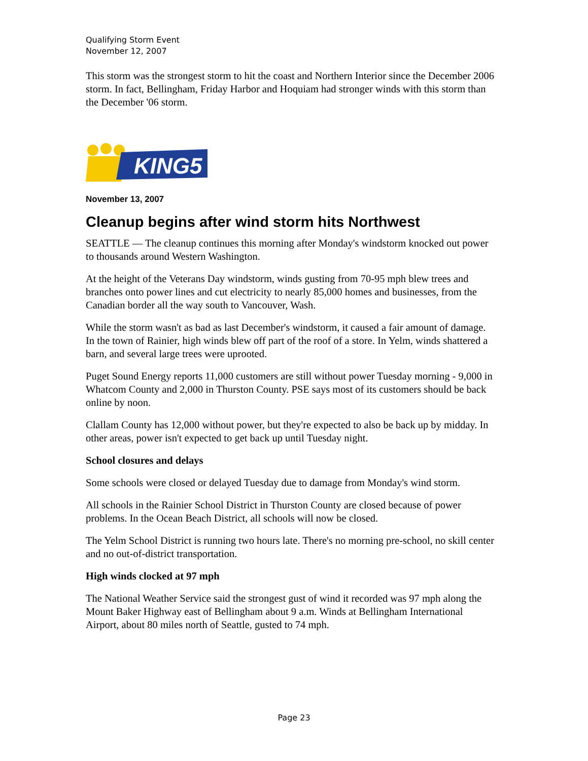Qualifying Storm Event
November 12, 2007
This storm was the strongest storm to hit the coast and Northern Interior since the December 2006 storm. In fact, Bellingham, Friday Harbor and Hoquiam had stronger winds with this storm than the December '06 storm.
KING5
November 13, 2007
Cleanup begins after wind storm hits Northwest
SEATTLE — The cleanup continues this morning after Monday's windstorm knocked out power to thousands around Western Washington.
At the height of the Veterans Day windstorm, winds gusting from 70-95 mph blew trees and branches onto power lines and cut electricity to nearly 85,000 homes and businesses, from the Canadian border all the way south to Vancouver, Wash.
While the storm wasn't as bad as last December's windstorm, it caused a fair amount of damage. In the town of Rainier, high winds blew off part of the roof of a store. In Yelm, winds shattered a barn, and several large trees were uprooted.
Puget Sound Energy reports 11,000 customers are still without power Tuesday morning - 9,000 in Whatcom County and 2,000 in Thurston County. PSE says most of its customers should be back online by noon.
Clallam County has 12,000 without power, but they're expected to also be back up by midday. In other areas, power isn't expected to get back up until Tuesday night.
School closures and delays
Some schools were closed or delayed Tuesday due to damage from Monday's wind storm.
All schools in the Rainier School District in Thurston County are closed because of power problems. In the Ocean Beach District, all schools will now be closed.
The Yelm School District is running two hours late. There's no morning pre-school, no skill center and no out-of-district transportation.
High winds clocked at 97 mph
The National Weather Service said the strongest gust of wind it recorded was 97 mph along the Mount Baker Highway east of Bellingham about 9 a.m. Winds at Bellingham International Airport, about 80 miles north of Seattle, gusted to 74 mph.
Page 23